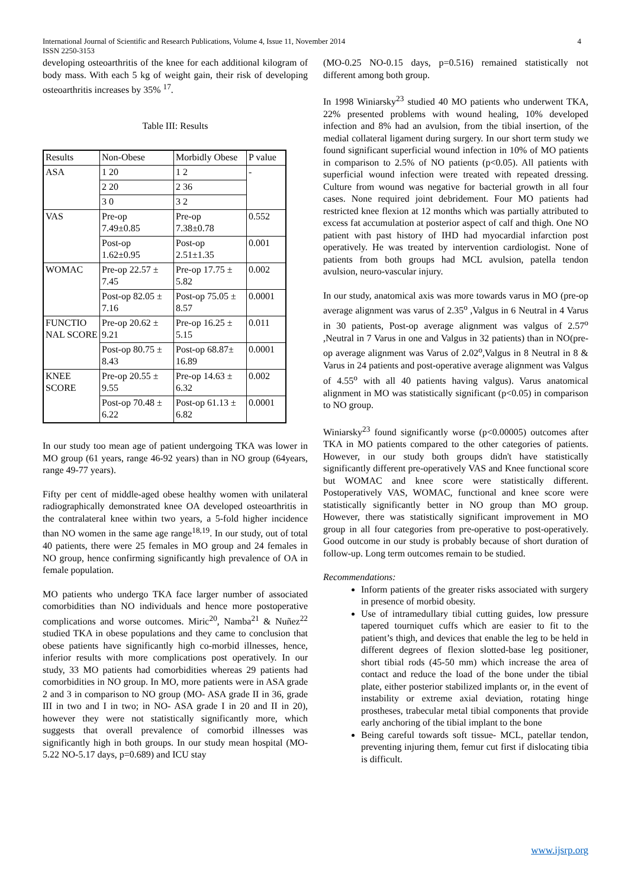International Journal of Scientific and Research Publications, Volume 4, Issue 11, November 2014
ISSN 2250-3153
4
developing osteoarthritis of the knee for each additional kilogram of body mass. With each 5 kg of weight gain, their risk of developing osteoarthritis increases by 35% <sup>17</sup>.
Table III: Results
| Results | Non-Obese | Morbidly Obese | P value |
| ASA | 1 20 | 1 2 | - |
| | 2 20 | 2 36 | |
| | 3 0 | 3 2 | |
| VAS | Pre-op 7.49±0.85 | Pre-op 7.38±0.78 | 0.552 |
| | Post-op 1.62±0.95 | Post-op 2.51±1.35 | 0.001 |
| WOMAC | Pre-op 22.57 ± 7.45 | Pre-op 17.75 ± 5.82 | 0.002 |
| | Post-op 82.05 ± 7.16 | Post-op 75.05 ± 8.57 | 0.0001 |
| FUNCTIO NAL SCORE | Pre-op 20.62 ± 9.21 | Pre-op 16.25 ± 5.15 | 0.011 |
| | Post-op 80.75 ± 8.43 | Post-op 68.87± 16.89 | 0.0001 |
| KNEE SCORE | Pre-op 20.55 ± 9.55 | Pre-op 14.63 ± 6.32 | 0.002 |
| | Post-op 70.48 ± 6.22 | Post-op 61.13 ± 6.82 | 0.0001 |
In our study too mean age of patient undergoing TKA was lower in MO group (61 years, range 46-92 years) than in NO group (64years, range 49-77 years).
Fifty per cent of middle-aged obese healthy women with unilateral radiographically demonstrated knee OA developed osteoarthritis in the contralateral knee within two years, a 5-fold higher incidence than NO women in the same age range<sup>18,19</sup>. In our study, out of total 40 patients, there were 25 females in MO group and 24 females in NO group, hence confirming significantly high prevalence of OA in female population.
MO patients who undergo TKA face larger number of associated comorbidities than NO individuals and hence more postoperative complications and worse outcomes. Miric<sup>20</sup>, Namba<sup>21</sup> & Nuñez<sup>22</sup> studied TKA in obese populations and they came to conclusion that obese patients have significantly high co-morbid illnesses, hence, inferior results with more complications post operatively. In our study, 33 MO patients had comorbidities whereas 29 patients had comorbidities in NO group. In MO, more patients were in ASA grade 2 and 3 in comparison to NO group (MO- ASA grade II in 36, grade III in two and I in two; in NO- ASA grade I in 20 and II in 20), however they were not statistically significantly more, which suggests that overall prevalence of comorbid illnesses was significantly high in both groups. In our study mean hospital (MO-5.22 NO-5.17 days, p=0.689) and ICU stay
(MO-0.25 NO-0.15 days, p=0.516) remained statistically not different among both group.
In 1998 Winiarsky<sup>23</sup> studied 40 MO patients who underwent TKA, 22% presented problems with wound healing, 10% developed infection and 8% had an avulsion, from the tibial insertion, of the medial collateral ligament during surgery. In our short term study we found significant superficial wound infection in 10% of MO patients in comparison to 2.5% of NO patients (p<0.05). All patients with superficial wound infection were treated with repeated dressing. Culture from wound was negative for bacterial growth in all four cases. None required joint debridement. Four MO patients had restricted knee flexion at 12 months which was partially attributed to excess fat accumulation at posterior aspect of calf and thigh. One NO patient with past history of IHD had myocardial infarction post operatively. He was treated by intervention cardiologist. None of patients from both groups had MCL avulsion, patella tendon avulsion, neuro-vascular injury.
In our study, anatomical axis was more towards varus in MO (pre-op average alignment was varus of 2.35<sup>o</sup> ,Valgus in 6 Neutral in 4 Varus in 30 patients, Post-op average alignment was valgus of 2.57<sup>o</sup> ,Neutral in 7 Varus in one and Valgus in 32 patients) than in NO(pre-op average alignment was Varus of 2.02<sup>o</sup>,Valgus in 8 Neutral in 8 & Varus in 24 patients and post-operative average alignment was Valgus of 4.55<sup>o</sup> with all 40 patients having valgus). Varus anatomical alignment in MO was statistically significant (p<0.05) in comparison to NO group.
Winiarsky<sup>23</sup> found significantly worse (p<0.00005) outcomes after TKA in MO patients compared to the other categories of patients. However, in our study both groups didn't have statistically significantly different pre-operatively VAS and Knee functional score but WOMAC and knee score were statistically different. Postoperatively VAS, WOMAC, functional and knee score were statistically significantly better in NO group than MO group. However, there was statistically significant improvement in MO group in all four categories from pre-operative to post-operatively. Good outcome in our study is probably because of short duration of follow-up. Long term outcomes remain to be studied.
Recommendations:
Inform patients of the greater risks associated with surgery in presence of morbid obesity.
Use of intramedullary tibial cutting guides, low pressure tapered tourniquet cuffs which are easier to fit to the patient’s thigh, and devices that enable the leg to be held in different degrees of flexion slotted-base leg positioner, short tibial rods (45-50 mm) which increase the area of contact and reduce the load of the bone under the tibial plate, either posterior stabilized implants or, in the event of instability or extreme axial deviation, rotating hinge prostheses, trabecular metal tibial components that provide early anchoring of the tibial implant to the bone
Being careful towards soft tissue- MCL, patellar tendon, preventing injuring them, femur cut first if dislocating tibia is difficult.
www.ijsrp.org